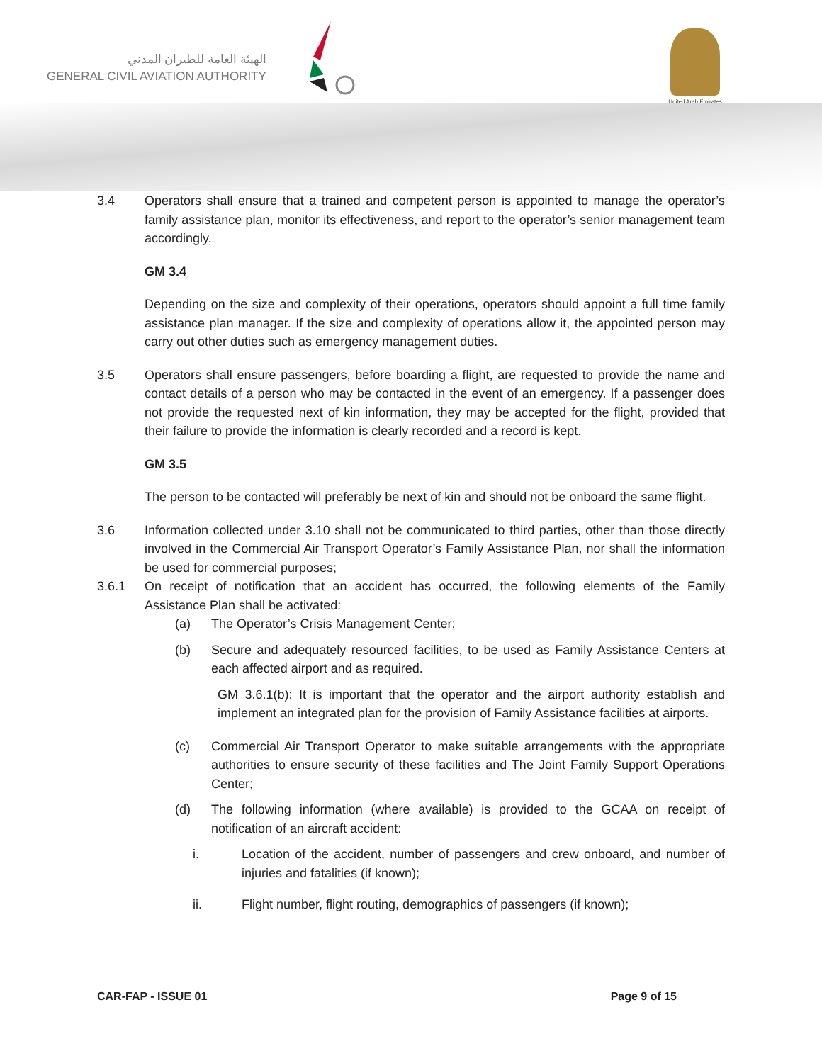الهيئة العامة للطيران المدني
GENERAL CIVIL AVIATION AUTHORITY
United Arab Emirates
3.4 Operators shall ensure that a trained and competent person is appointed to manage the operator’s family assistance plan, monitor its effectiveness, and report to the operator’s senior management team accordingly.
GM 3.4
Depending on the size and complexity of their operations, operators should appoint a full time family assistance plan manager. If the size and complexity of operations allow it, the appointed person may carry out other duties such as emergency management duties.
3.5 Operators shall ensure passengers, before boarding a flight, are requested to provide the name and contact details of a person who may be contacted in the event of an emergency. If a passenger does not provide the requested next of kin information, they may be accepted for the flight, provided that their failure to provide the information is clearly recorded and a record is kept.
GM 3.5
The person to be contacted will preferably be next of kin and should not be onboard the same flight.
3.6 Information collected under 3.10 shall not be communicated to third parties, other than those directly involved in the Commercial Air Transport Operator’s Family Assistance Plan, nor shall the information be used for commercial purposes;
3.6.1 On receipt of notification that an accident has occurred, the following elements of the Family Assistance Plan shall be activated:
(a) The Operator’s Crisis Management Center;
(b) Secure and adequately resourced facilities, to be used as Family Assistance Centers at each affected airport and as required.
GM 3.6.1(b): It is important that the operator and the airport authority establish and implement an integrated plan for the provision of Family Assistance facilities at airports.
(c) Commercial Air Transport Operator to make suitable arrangements with the appropriate authorities to ensure security of these facilities and The Joint Family Support Operations Center;
(d) The following information (where available) is provided to the GCAA on receipt of notification of an aircraft accident:
i. Location of the accident, number of passengers and crew onboard, and number of injuries and fatalities (if known);
ii. Flight number, flight routing, demographics of passengers (if known);
CAR-FAP - ISSUE 01 Page 9 of 15